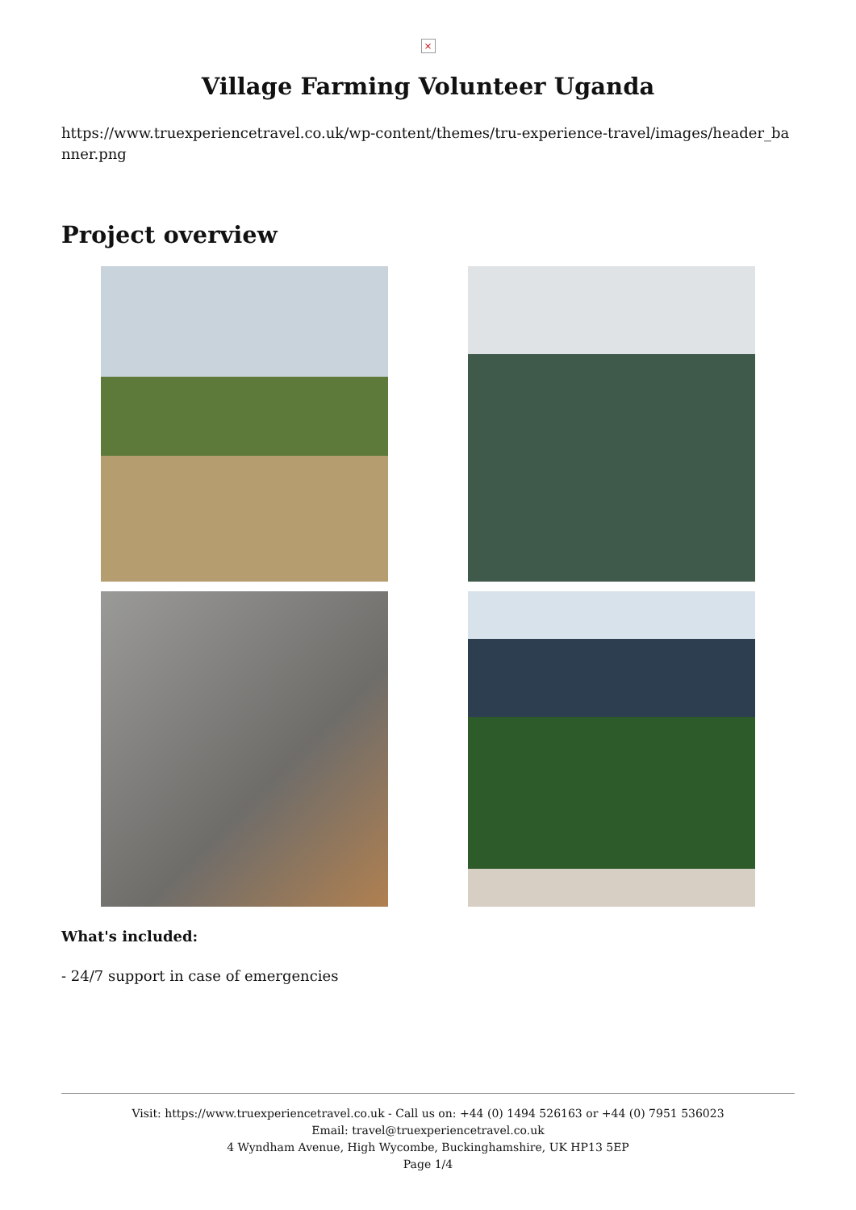×
Village Farming Volunteer Uganda
https://www.truexperiencetravel.co.uk/wp-content/themes/tru-experience-travel/images/header_banner.png
Project overview
What's included:
- 24/7 support in case of emergencies
Visit: https://www.truexperiencetravel.co.uk - Call us on: +44 (0) 1494 526163 or +44 (0) 7951 536023
Email: travel@truexperiencetravel.co.uk
4 Wyndham Avenue, High Wycombe, Buckinghamshire, UK HP13 5EP
Page 1/4